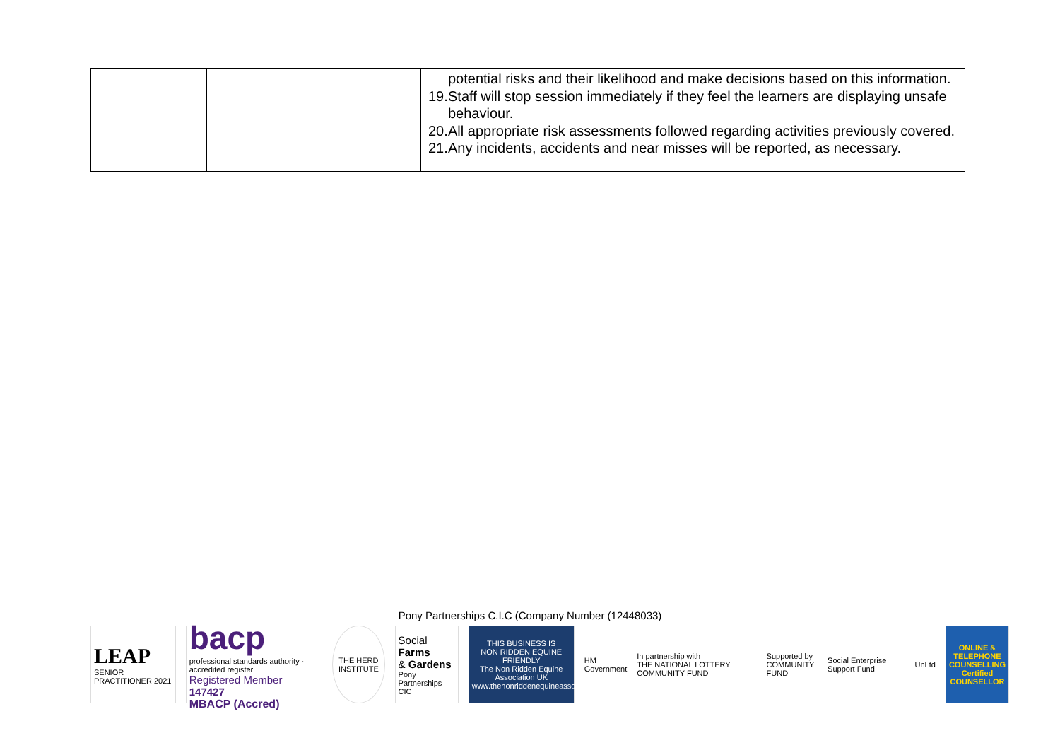| | | potential risks and their likelihood and make decisions based on this information. 19. Staff will stop session immediately if they feel the learners are displaying unsafe behaviour. 20. All appropriate risk assessments followed regarding activities previously covered. 21. Any incidents, accidents and near misses will be reported, as necessary. |
Pony Partnerships C.I.C (Company Number (12448033)
LEAP
SENIOR PRACTITIONER 2021
bacp
professional standards authority · accredited register
Registered Member 147427
MBACP (Accred)
THE HERD INSTITUTE
Social Farms
& Gardens
Pony Partnerships CIC
THIS BUSINESS IS
NON RIDDEN EQUINE FRIENDLY
The Non Ridden Equine Association UK
www.thenonriddenequineassociationuk.org
HM Government
In partnership with
THE NATIONAL LOTTERY COMMUNITY FUND
Supported by
COMMUNITY FUND
Social Enterprise Support Fund UnLtd
ONLINE & TELEPHONE COUNSELLING
Certified COUNSELLOR